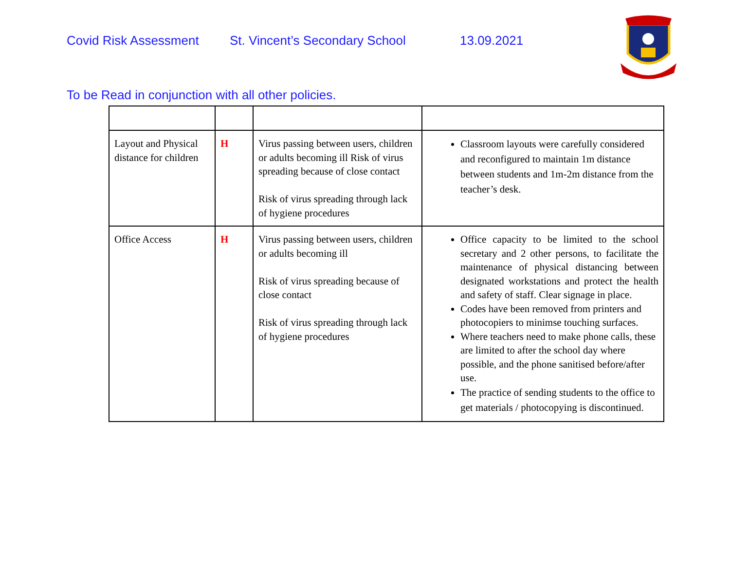Covid Risk Assessment St. Vincent’s Secondary School 13.09.2021
To be Read in conjunction with all other policies.
| Layout and Physical distance for children | H | Virus passing between users, children or adults becoming ill Risk of virus spreading because of close contact Risk of virus spreading through lack of hygiene procedures | Classroom layouts were carefully considered and reconfigured to maintain 1m distance between students and 1m-2m distance from the teacher’s desk. |
| Office Access | H | Virus passing between users, children or adults becoming ill Risk of virus spreading because of close contact Risk of virus spreading through lack of hygiene procedures | Office capacity to be limited to the school secretary and 2 other persons, to facilitate the maintenance of physical distancing between designated workstations and protect the health and safety of staff. Clear signage in place. Codes have been removed from printers and photocopiers to minimse touching surfaces. Where teachers need to make phone calls, these are limited to after the school day where possible, and the phone sanitised before/after use. The practice of sending students to the office to get materials / photocopying is discontinued. |